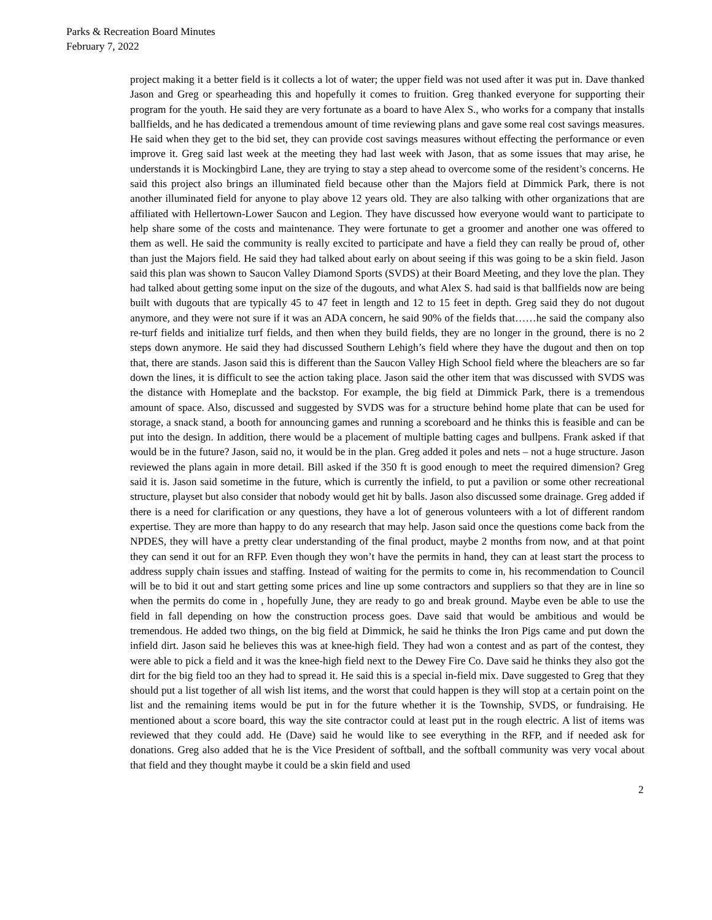Parks & Recreation Board Minutes
February 7, 2022
project making it a better field is it collects a lot of water; the upper field was not used after it was put in. Dave thanked Jason and Greg or spearheading this and hopefully it comes to fruition. Greg thanked everyone for supporting their program for the youth. He said they are very fortunate as a board to have Alex S., who works for a company that installs ballfields, and he has dedicated a tremendous amount of time reviewing plans and gave some real cost savings measures. He said when they get to the bid set, they can provide cost savings measures without effecting the performance or even improve it. Greg said last week at the meeting they had last week with Jason, that as some issues that may arise, he understands it is Mockingbird Lane, they are trying to stay a step ahead to overcome some of the resident’s concerns. He said this project also brings an illuminated field because other than the Majors field at Dimmick Park, there is not another illuminated field for anyone to play above 12 years old. They are also talking with other organizations that are affiliated with Hellertown-Lower Saucon and Legion. They have discussed how everyone would want to participate to help share some of the costs and maintenance. They were fortunate to get a groomer and another one was offered to them as well. He said the community is really excited to participate and have a field they can really be proud of, other than just the Majors field. He said they had talked about early on about seeing if this was going to be a skin field. Jason said this plan was shown to Saucon Valley Diamond Sports (SVDS) at their Board Meeting, and they love the plan. They had talked about getting some input on the size of the dugouts, and what Alex S. had said is that ballfields now are being built with dugouts that are typically 45 to 47 feet in length and 12 to 15 feet in depth. Greg said they do not dugout anymore, and they were not sure if it was an ADA concern, he said 90% of the fields that……he said the company also re-turf fields and initialize turf fields, and then when they build fields, they are no longer in the ground, there is no 2 steps down anymore. He said they had discussed Southern Lehigh’s field where they have the dugout and then on top that, there are stands. Jason said this is different than the Saucon Valley High School field where the bleachers are so far down the lines, it is difficult to see the action taking place. Jason said the other item that was discussed with SVDS was the distance with Homeplate and the backstop. For example, the big field at Dimmick Park, there is a tremendous amount of space. Also, discussed and suggested by SVDS was for a structure behind home plate that can be used for storage, a snack stand, a booth for announcing games and running a scoreboard and he thinks this is feasible and can be put into the design. In addition, there would be a placement of multiple batting cages and bullpens. Frank asked if that would be in the future? Jason, said no, it would be in the plan. Greg added it poles and nets – not a huge structure. Jason reviewed the plans again in more detail. Bill asked if the 350 ft is good enough to meet the required dimension? Greg said it is. Jason said sometime in the future, which is currently the infield, to put a pavilion or some other recreational structure, playset but also consider that nobody would get hit by balls. Jason also discussed some drainage. Greg added if there is a need for clarification or any questions, they have a lot of generous volunteers with a lot of different random expertise. They are more than happy to do any research that may help. Jason said once the questions come back from the NPDES, they will have a pretty clear understanding of the final product, maybe 2 months from now, and at that point they can send it out for an RFP. Even though they won’t have the permits in hand, they can at least start the process to address supply chain issues and staffing. Instead of waiting for the permits to come in, his recommendation to Council will be to bid it out and start getting some prices and line up some contractors and suppliers so that they are in line so when the permits do come in , hopefully June, they are ready to go and break ground. Maybe even be able to use the field in fall depending on how the construction process goes. Dave said that would be ambitious and would be tremendous. He added two things, on the big field at Dimmick, he said he thinks the Iron Pigs came and put down the infield dirt. Jason said he believes this was at knee-high field. They had won a contest and as part of the contest, they were able to pick a field and it was the knee-high field next to the Dewey Fire Co. Dave said he thinks they also got the dirt for the big field too an they had to spread it. He said this is a special in-field mix. Dave suggested to Greg that they should put a list together of all wish list items, and the worst that could happen is they will stop at a certain point on the list and the remaining items would be put in for the future whether it is the Township, SVDS, or fundraising. He mentioned about a score board, this way the site contractor could at least put in the rough electric. A list of items was reviewed that they could add. He (Dave) said he would like to see everything in the RFP, and if needed ask for donations. Greg also added that he is the Vice President of softball, and the softball community was very vocal about that field and they thought maybe it could be a skin field and used
2